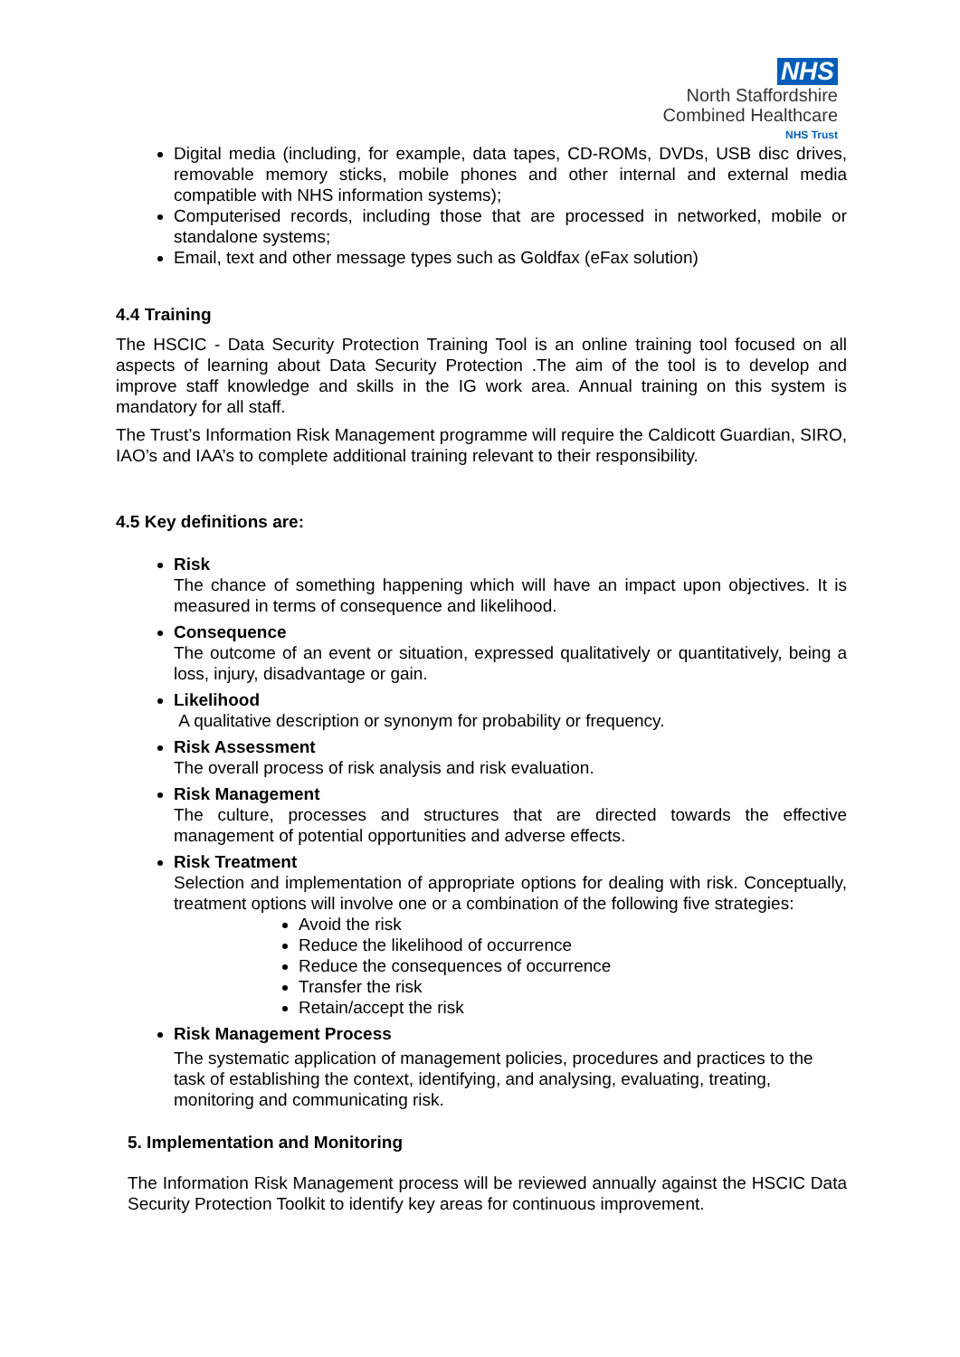NHS
North Staffordshire
Combined Healthcare
NHS Trust
Digital media (including, for example, data tapes, CD-ROMs, DVDs, USB disc drives, removable memory sticks, mobile phones and other internal and external media compatible with NHS information systems);
Computerised records, including those that are processed in networked, mobile or standalone systems;
Email, text and other message types such as Goldfax (eFax solution)
4.4 Training
The HSCIC - Data Security Protection Training Tool is an online training tool focused on all aspects of learning about Data Security Protection .The aim of the tool is to develop and improve staff knowledge and skills in the IG work area. Annual training on this system is mandatory for all staff.
The Trust’s Information Risk Management programme will require the Caldicott Guardian, SIRO, IAO’s and IAA’s to complete additional training relevant to their responsibility.
4.5 Key definitions are:
Risk
The chance of something happening which will have an impact upon objectives. It is measured in terms of consequence and likelihood.
Consequence
The outcome of an event or situation, expressed qualitatively or quantitatively, being a loss, injury, disadvantage or gain.
Likelihood
A qualitative description or synonym for probability or frequency.
Risk Assessment
The overall process of risk analysis and risk evaluation.
Risk Management
The culture, processes and structures that are directed towards the effective management of potential opportunities and adverse effects.
Risk Treatment
Selection and implementation of appropriate options for dealing with risk. Conceptually, treatment options will involve one or a combination of the following five strategies:
Avoid the risk
Reduce the likelihood of occurrence
Reduce the consequences of occurrence
Transfer the risk
Retain/accept the risk
Risk Management Process
The systematic application of management policies, procedures and practices to the task of establishing the context, identifying, and analysing, evaluating, treating, monitoring and communicating risk.
5. Implementation and Monitoring
The Information Risk Management process will be reviewed annually against the HSCIC Data Security Protection Toolkit to identify key areas for continuous improvement.